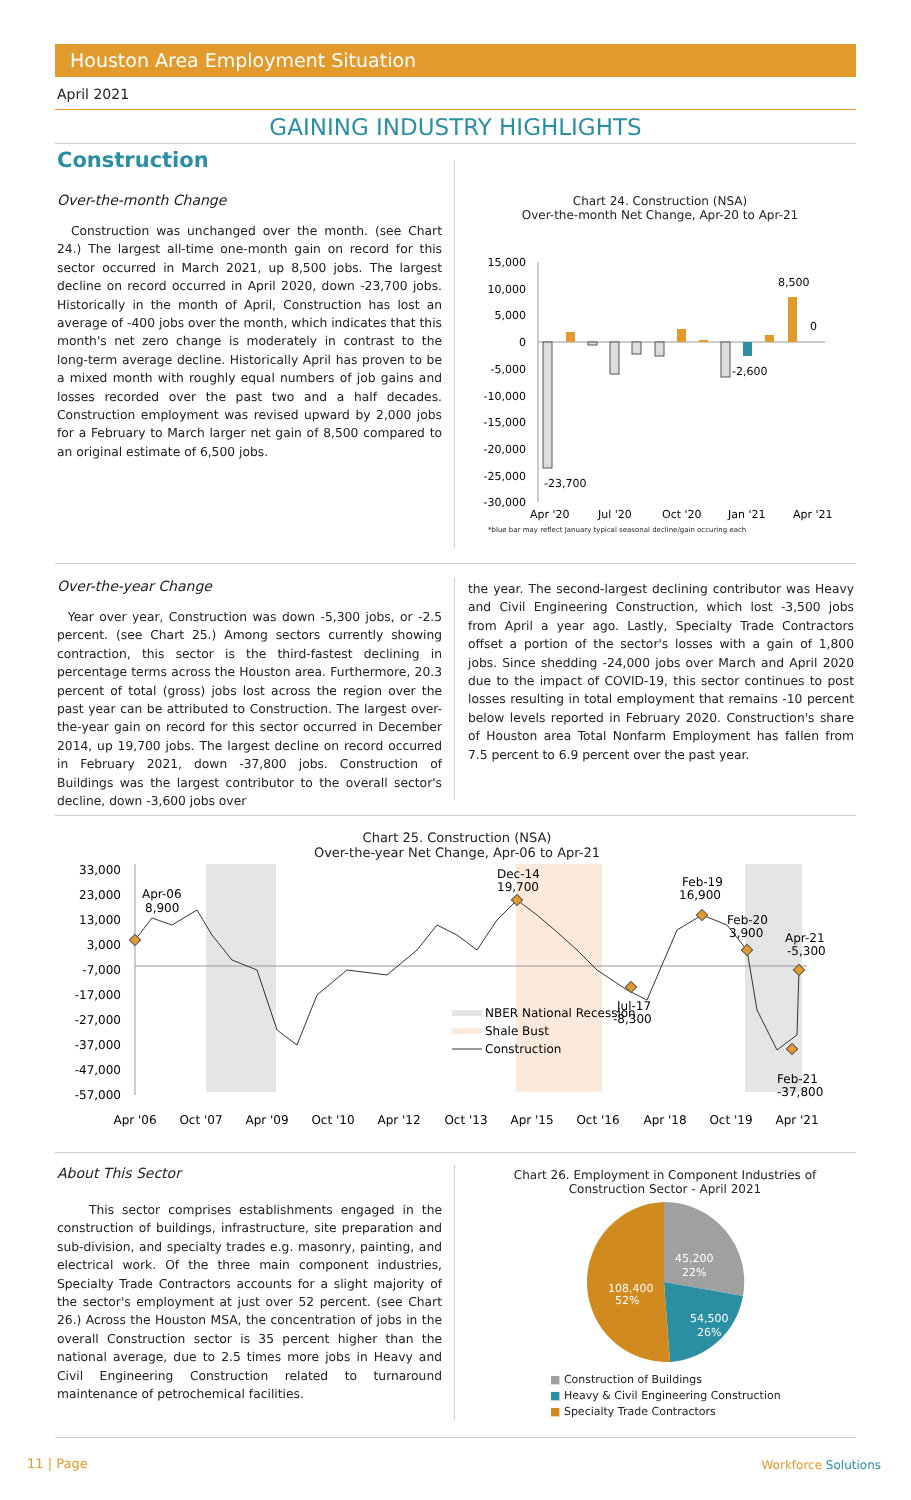Houston Area Employment Situation
April 2021
GAINING INDUSTRY HIGHLIGHTS
Construction
Over-the-month Change
Construction was unchanged over the month. (see Chart 24.) The largest all-time one-month gain on record for this sector occurred in March 2021, up 8,500 jobs. The largest decline on record occurred in April 2020, down -23,700 jobs. Historically in the month of April, Construction has lost an average of -400 jobs over the month, which indicates that this month's net zero change is moderately in contrast to the long-term average decline. Historically April has proven to be a mixed month with roughly equal numbers of job gains and losses recorded over the past two and a half decades. Construction employment was revised upward by 2,000 jobs for a February to March larger net gain of 8,500 compared to an original estimate of 6,500 jobs.
Chart 24. Construction (NSA)
Over-the-month Net Change, Apr-20 to Apr-21
15,000
10,000
5,000
0
-5,000
-10,000
-15,000
-20,000
-25,000
-30,000
-23,700
-2,600
8,500
0
Apr '20
Jul '20
Oct '20
Jan '21
Apr '21
*blue bar may reflect January typical seasonal decline/gain occuring each
Over-the-year Change
Year over year, Construction was down -5,300 jobs, or -2.5 percent. (see Chart 25.) Among sectors currently showing contraction, this sector is the third-fastest declining in percentage terms across the Houston area. Furthermore, 20.3 percent of total (gross) jobs lost across the region over the past year can be attributed to Construction. The largest over-the-year gain on record for this sector occurred in December 2014, up 19,700 jobs. The largest decline on record occurred in February 2021, down -37,800 jobs. Construction of Buildings was the largest contributor to the overall sector's decline, down -3,600 jobs over
the year. The second-largest declining contributor was Heavy and Civil Engineering Construction, which lost -3,500 jobs from April a year ago. Lastly, Specialty Trade Contractors offset a portion of the sector's losses with a gain of 1,800 jobs. Since shedding -24,000 jobs over March and April 2020 due to the impact of COVID-19, this sector continues to post losses resulting in total employment that remains -10 percent below levels reported in February 2020. Construction's share of Houston area Total Nonfarm Employment has fallen from 7.5 percent to 6.9 percent over the past year.
Chart 25. Construction (NSA)
Over-the-year Net Change, Apr-06 to Apr-21
33,000
23,000
13,000
3,000
-7,000
-17,000
-27,000
-37,000
-47,000
-57,000
Apr-06
8,900
Dec-14
19,700
Feb-19
16,900
Feb-20
3,900
Apr-21
-5,300
Jul-17
-8,300
Feb-21
-37,800
NBER National Recession
Shale Bust
Construction
Apr '06
Oct '07
Apr '09
Oct '10
Apr '12
Oct '13
Apr '15
Oct '16
Apr '18
Oct '19
Apr '21
About This Sector
This sector comprises establishments engaged in the construction of buildings, infrastructure, site preparation and sub-division, and specialty trades e.g. masonry, painting, and electrical work. Of the three main component industries, Specialty Trade Contractors accounts for a slight majority of the sector's employment at just over 52 percent. (see Chart 26.) Across the Houston MSA, the concentration of jobs in the overall Construction sector is 35 percent higher than the national average, due to 2.5 times more jobs in Heavy and Civil Engineering Construction related to turnaround maintenance of petrochemical facilities.
Chart 26. Employment in Component Industries of
Construction Sector - April 2021
45,200
22%
54,500
26%
108,400
52%
■ Construction of Buildings
■ Heavy & Civil Engineering Construction
■ Specialty Trade Contractors
11 | Page Workforce Solutions